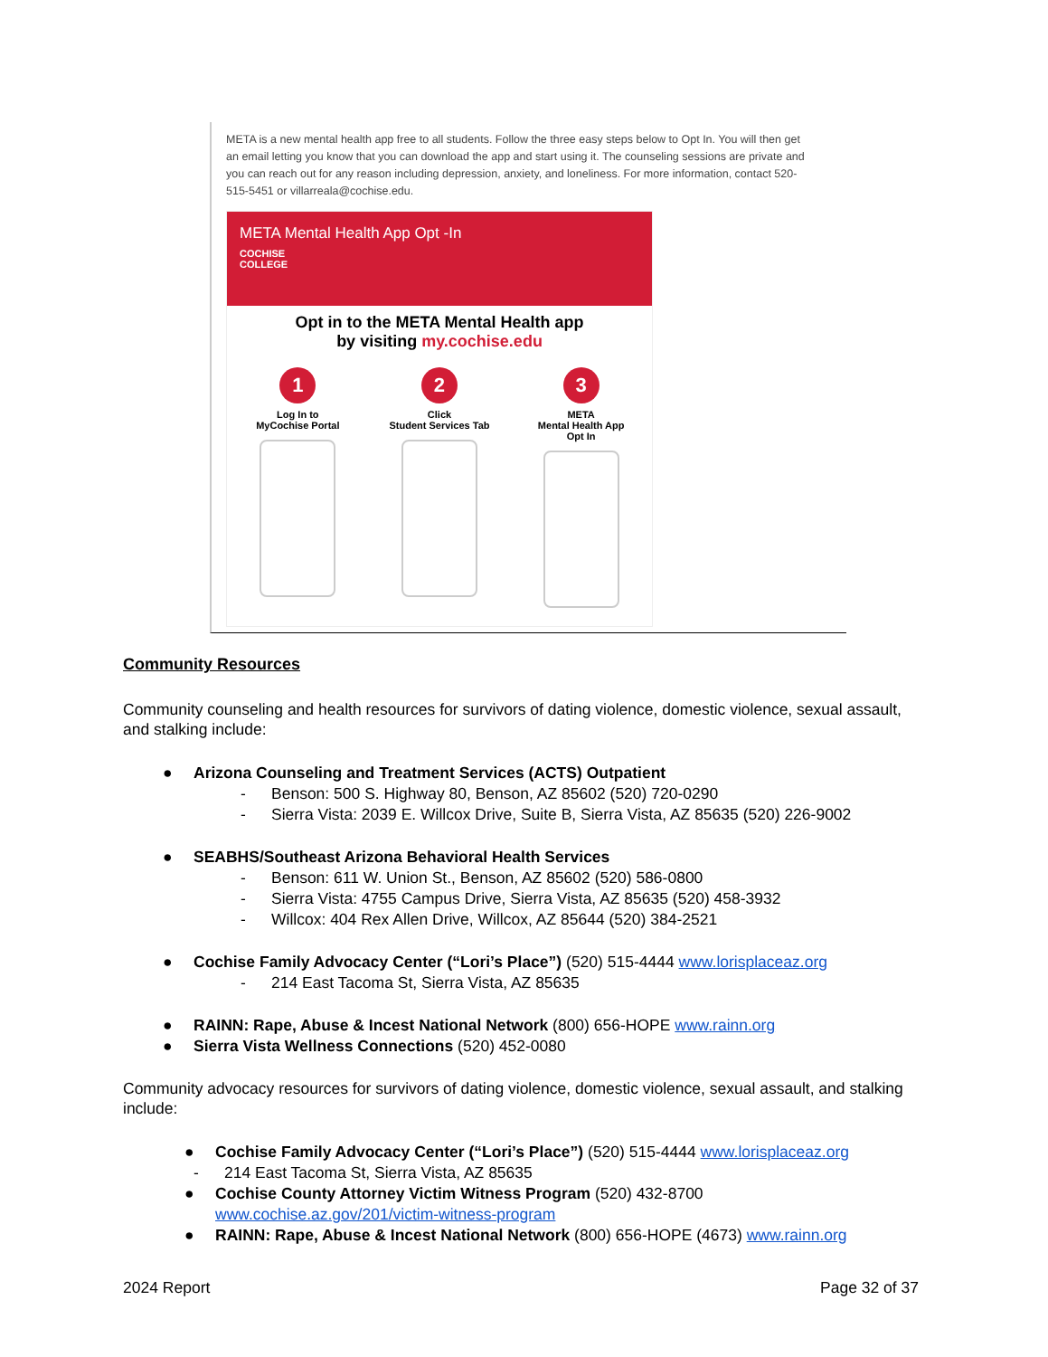META is a new mental health app free to all students. Follow the three easy steps below to Opt In. You will then get an email letting you know that you can download the app and start using it. The counseling sessions are private and you can reach out for any reason including depression, anxiety, and loneliness. For more information, contact 520-515-5451 or villarreala@cochise.edu.
META Mental Health App Opt -In
COCHISE
COLLEGE
Opt in to the META Mental Health app
by visiting my.cochise.edu
1
Log In to
MyCochise Portal
2
Click
Student Services Tab
3
META
Mental Health App
Opt In
Community Resources
Community counseling and health resources for survivors of dating violence, domestic violence, sexual assault, and stalking include:
● Arizona Counseling and Treatment Services (ACTS) Outpatient
- Benson: 500 S. Highway 80, Benson, AZ 85602 (520) 720-0290
- Sierra Vista: 2039 E. Willcox Drive, Suite B, Sierra Vista, AZ 85635 (520) 226-9002
● SEABHS/Southeast Arizona Behavioral Health Services
- Benson: 611 W. Union St., Benson, AZ 85602 (520) 586-0800
- Sierra Vista: 4755 Campus Drive, Sierra Vista, AZ 85635 (520) 458-3932
- Willcox: 404 Rex Allen Drive, Willcox, AZ 85644 (520) 384-2521
● Cochise Family Advocacy Center (“Lori’s Place”) (520) 515-4444 www.lorisplaceaz.org
- 214 East Tacoma St, Sierra Vista, AZ 85635
● RAINN: Rape, Abuse & Incest National Network (800) 656-HOPE www.rainn.org
● Sierra Vista Wellness Connections (520) 452-0080
Community advocacy resources for survivors of dating violence, domestic violence, sexual assault, and stalking include:
● Cochise Family Advocacy Center (“Lori’s Place”) (520) 515-4444 www.lorisplaceaz.org
- 214 East Tacoma St, Sierra Vista, AZ 85635
● Cochise County Attorney Victim Witness Program (520) 432-8700
www.cochise.az.gov/201/victim-witness-program
● RAINN: Rape, Abuse & Incest National Network (800) 656-HOPE (4673) www.rainn.org
2024 Report Page 32 of 37